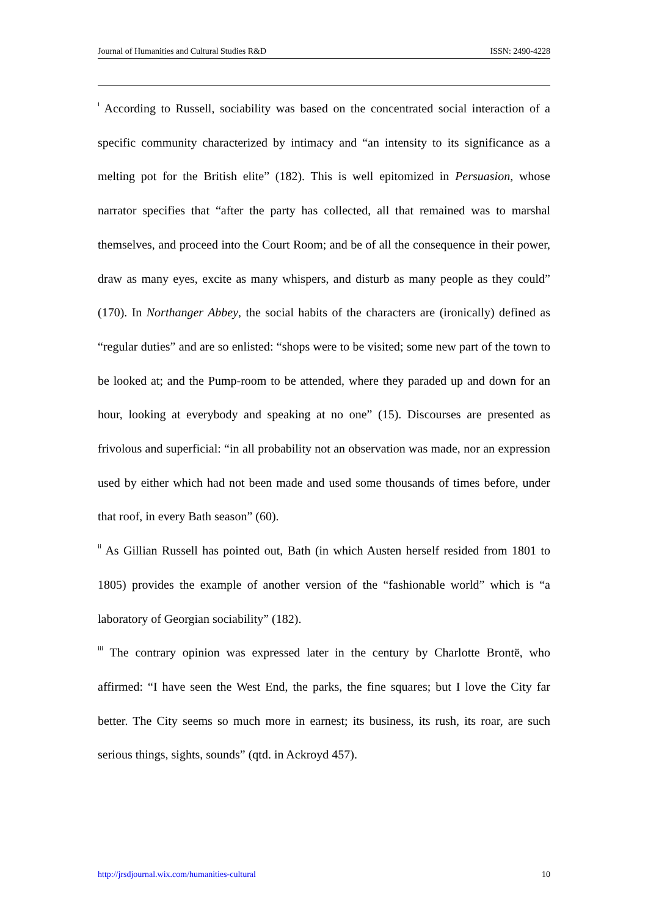Journal of Humanities and Cultural Studies R&D ISSN: 2490-4228
<sup>i</sup> According to Russell, sociability was based on the concentrated social interaction of a specific community characterized by intimacy and “an intensity to its significance as a melting pot for the British elite” (182). This is well epitomized in Persuasion, whose narrator specifies that “after the party has collected, all that remained was to marshal themselves, and proceed into the Court Room; and be of all the consequence in their power, draw as many eyes, excite as many whispers, and disturb as many people as they could” (170). In Northanger Abbey, the social habits of the characters are (ironically) defined as “regular duties” and are so enlisted: “shops were to be visited; some new part of the town to be looked at; and the Pump-room to be attended, where they paraded up and down for an hour, looking at everybody and speaking at no one” (15). Discourses are presented as frivolous and superficial: “in all probability not an observation was made, nor an expression used by either which had not been made and used some thousands of times before, under that roof, in every Bath season” (60).
<sup>ii</sup> As Gillian Russell has pointed out, Bath (in which Austen herself resided from 1801 to 1805) provides the example of another version of the “fashionable world” which is “a laboratory of Georgian sociability” (182).
<sup>iii</sup> The contrary opinion was expressed later in the century by Charlotte Brontë, who affirmed: “I have seen the West End, the parks, the fine squares; but I love the City far better. The City seems so much more in earnest; its business, its rush, its roar, are such serious things, sights, sounds” (qtd. in Ackroyd 457).
http://jrsdjournal.wix.com/humanities-cultural 10